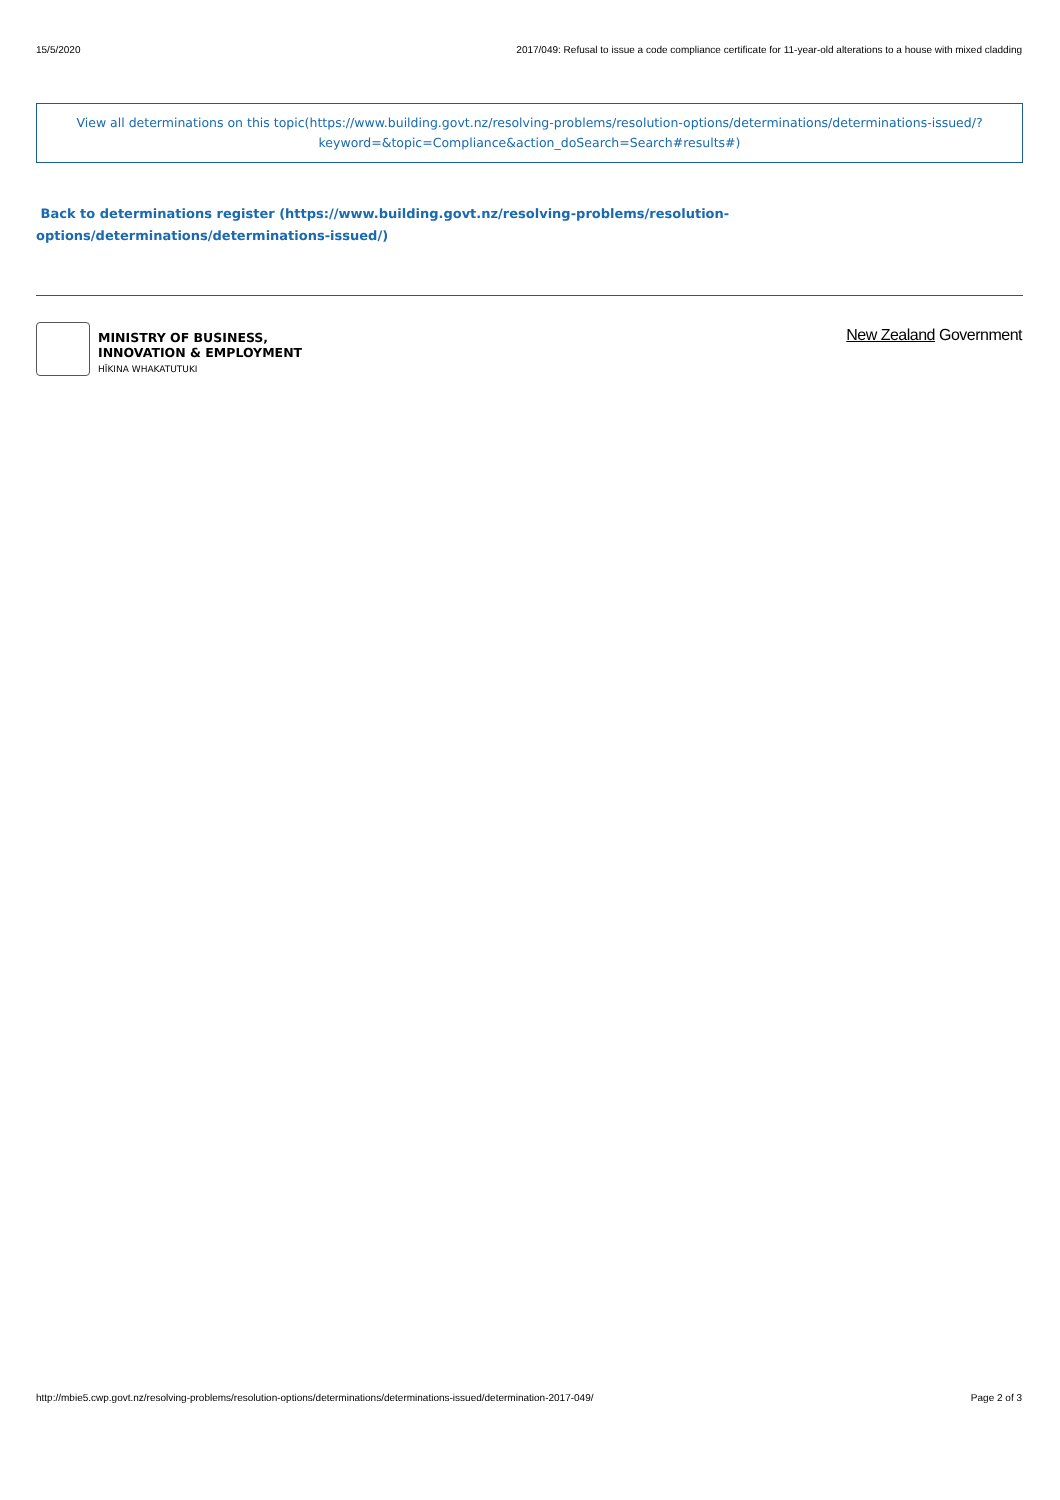15/5/2020 2017/049: Refusal to issue a code compliance certificate for 11-year-old alterations to a house with mixed cladding
View all determinations on this topic(https://www.building.govt.nz/resolving-problems/resolution-options/determinations/determinations-issued/?keyword=&topic=Compliance&action_doSearch=Search#results#)
Back to determinations register (https://www.building.govt.nz/resolving-problems/resolution-options/determinations/determinations-issued/)
MINISTRY OF BUSINESS,
INNOVATION & EMPLOYMENT
HĪKINA WHAKATUTUKI
New Zealand Government
http://mbie5.cwp.govt.nz/resolving-problems/resolution-options/determinations/determinations-issued/determination-2017-049/ Page 2 of 3